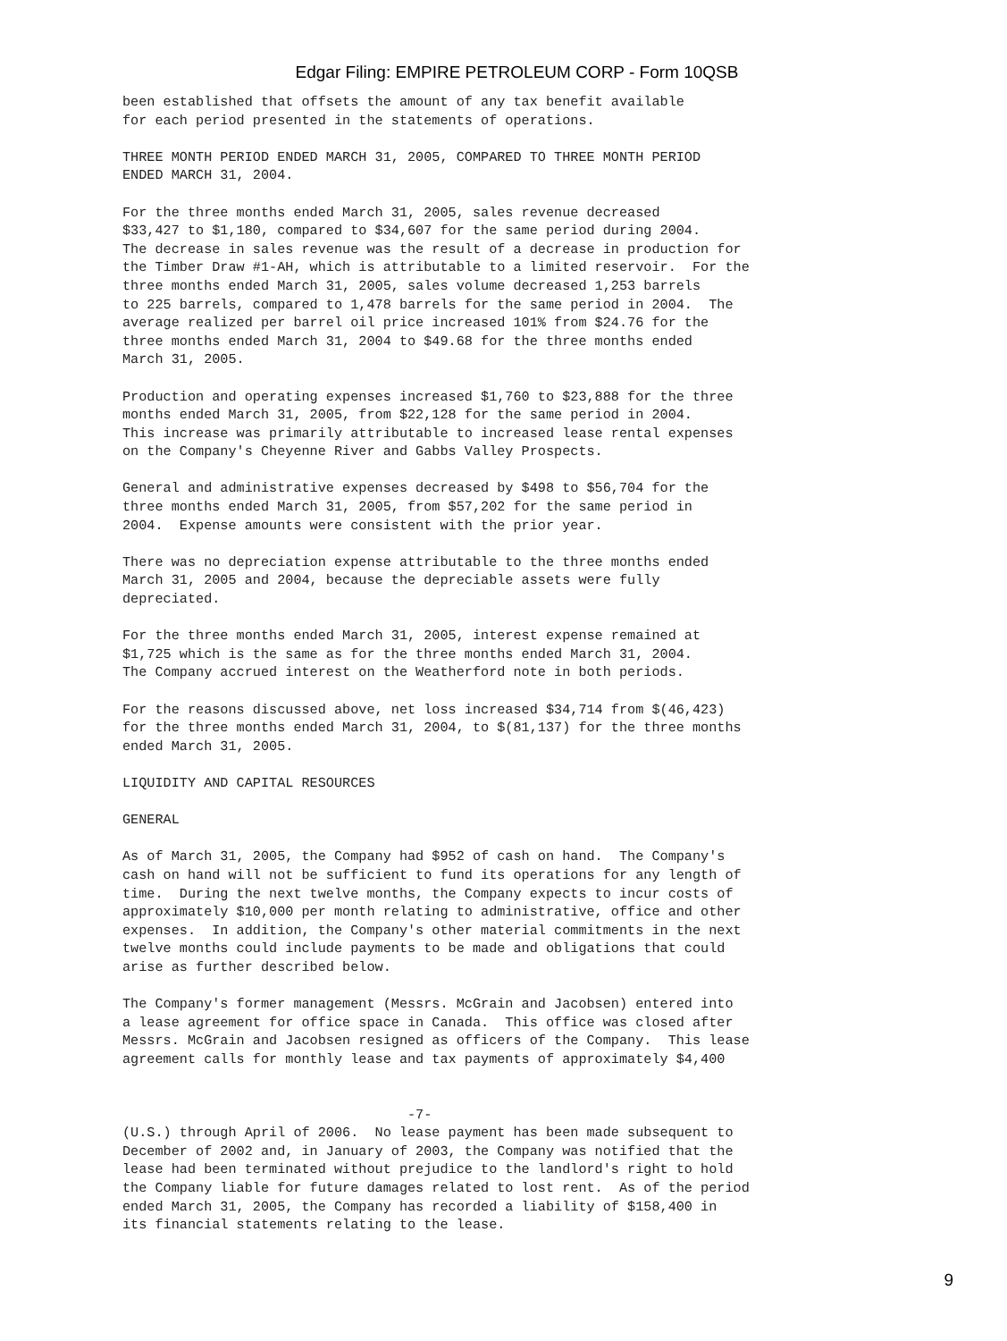Edgar Filing: EMPIRE PETROLEUM CORP - Form 10QSB
been established that offsets the amount of any tax benefit available
for each period presented in the statements of operations.

THREE MONTH PERIOD ENDED MARCH 31, 2005, COMPARED TO THREE MONTH PERIOD
ENDED MARCH 31, 2004.

For the three months ended March 31, 2005, sales revenue decreased
$33,427 to $1,180, compared to $34,607 for the same period during 2004.
The decrease in sales revenue was the result of a decrease in production for
the Timber Draw #1-AH, which is attributable to a limited reservoir.  For the
three months ended March 31, 2005, sales volume decreased 1,253 barrels
to 225 barrels, compared to 1,478 barrels for the same period in 2004.  The
average realized per barrel oil price increased 101% from $24.76 for the
three months ended March 31, 2004 to $49.68 for the three months ended
March 31, 2005.

Production and operating expenses increased $1,760 to $23,888 for the three
months ended March 31, 2005, from $22,128 for the same period in 2004.
This increase was primarily attributable to increased lease rental expenses
on the Company's Cheyenne River and Gabbs Valley Prospects.

General and administrative expenses decreased by $498 to $56,704 for the
three months ended March 31, 2005, from $57,202 for the same period in
2004.  Expense amounts were consistent with the prior year.

There was no depreciation expense attributable to the three months ended
March 31, 2005 and 2004, because the depreciable assets were fully
depreciated.

For the three months ended March 31, 2005, interest expense remained at
$1,725 which is the same as for the three months ended March 31, 2004.
The Company accrued interest on the Weatherford note in both periods.

For the reasons discussed above, net loss increased $34,714 from $(46,423)
for the three months ended March 31, 2004, to $(81,137) for the three months
ended March 31, 2005.

LIQUIDITY AND CAPITAL RESOURCES

GENERAL

As of March 31, 2005, the Company had $952 of cash on hand.  The Company's
cash on hand will not be sufficient to fund its operations for any length of
time.  During the next twelve months, the Company expects to incur costs of
approximately $10,000 per month relating to administrative, office and other
expenses.  In addition, the Company's other material commitments in the next
twelve months could include payments to be made and obligations that could
arise as further described below.

The Company's former management (Messrs. McGrain and Jacobsen) entered into
a lease agreement for office space in Canada.  This office was closed after
Messrs. McGrain and Jacobsen resigned as officers of the Company.  This lease
agreement calls for monthly lease and tax payments of approximately $4,400


                                   -7-
(U.S.) through April of 2006.  No lease payment has been made subsequent to
December of 2002 and, in January of 2003, the Company was notified that the
lease had been terminated without prejudice to the landlord's right to hold
the Company liable for future damages related to lost rent.  As of the period
ended March 31, 2005, the Company has recorded a liability of $158,400 in
its financial statements relating to the lease.
9